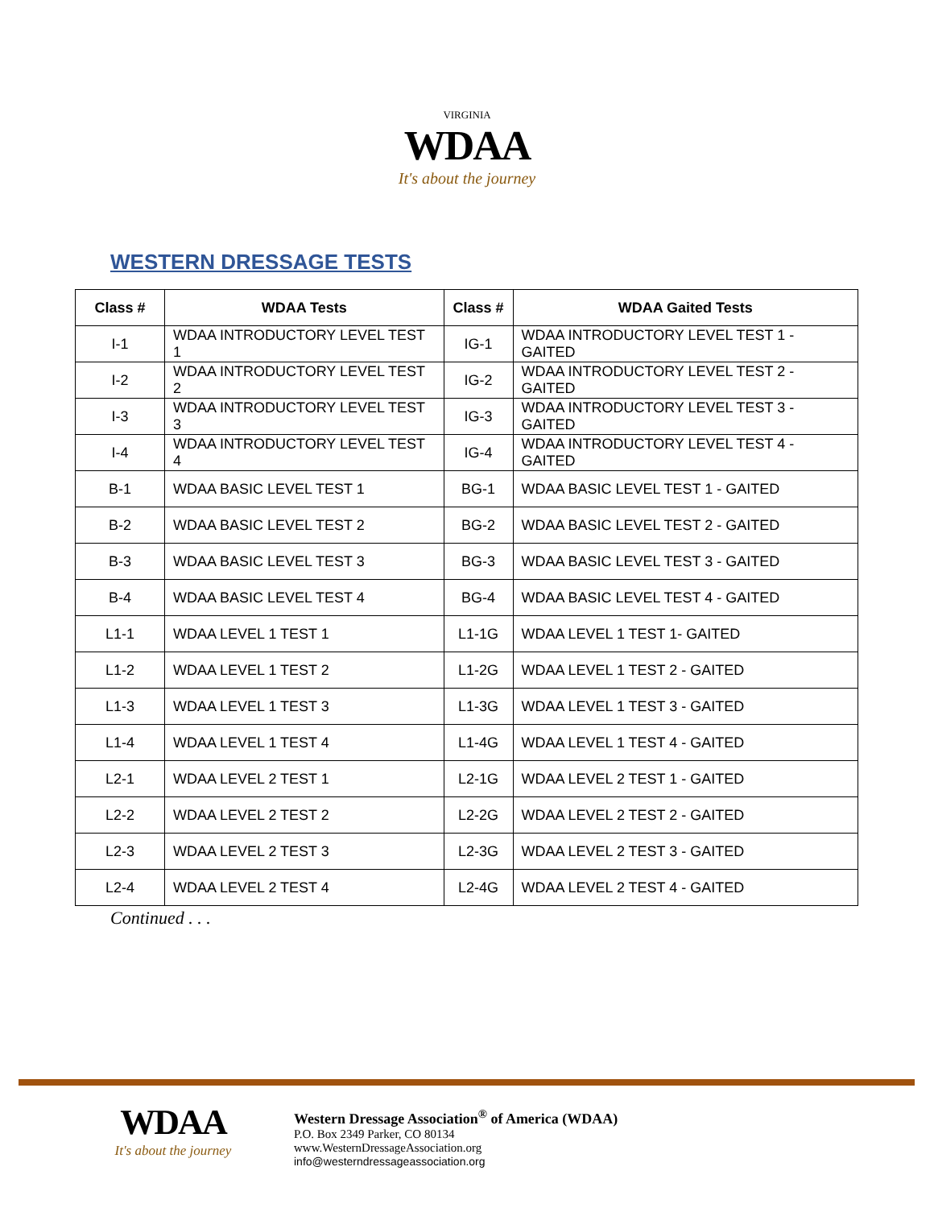VIRGINIA
WDAA
It's about the journey
WESTERN DRESSAGE TESTS
| Class # | WDAA Tests | Class # | WDAA Gaited Tests |
| --- | --- | --- | --- |
| I-1 | WDAA INTRODUCTORY LEVEL TEST 1 | IG-1 | WDAA INTRODUCTORY LEVEL TEST 1 - GAITED |
| I-2 | WDAA INTRODUCTORY LEVEL TEST 2 | IG-2 | WDAA INTRODUCTORY LEVEL TEST 2 - GAITED |
| I-3 | WDAA INTRODUCTORY LEVEL TEST 3 | IG-3 | WDAA INTRODUCTORY LEVEL TEST 3 - GAITED |
| I-4 | WDAA INTRODUCTORY LEVEL TEST 4 | IG-4 | WDAA INTRODUCTORY LEVEL TEST 4 - GAITED |
| B-1 | WDAA BASIC LEVEL TEST 1 | BG-1 | WDAA BASIC LEVEL TEST 1 - GAITED |
| B-2 | WDAA BASIC LEVEL TEST 2 | BG-2 | WDAA BASIC LEVEL TEST 2 - GAITED |
| B-3 | WDAA BASIC LEVEL TEST 3 | BG-3 | WDAA BASIC LEVEL TEST 3 - GAITED |
| B-4 | WDAA BASIC LEVEL TEST 4 | BG-4 | WDAA BASIC LEVEL TEST 4 - GAITED |
| L1-1 | WDAA LEVEL 1 TEST 1 | L1-1G | WDAA LEVEL 1 TEST 1- GAITED |
| L1-2 | WDAA LEVEL 1 TEST 2 | L1-2G | WDAA LEVEL 1 TEST 2 - GAITED |
| L1-3 | WDAA LEVEL 1 TEST 3 | L1-3G | WDAA LEVEL 1 TEST 3 - GAITED |
| L1-4 | WDAA LEVEL 1 TEST 4 | L1-4G | WDAA LEVEL 1 TEST 4 - GAITED |
| L2-1 | WDAA LEVEL 2 TEST 1 | L2-1G | WDAA LEVEL 2 TEST 1 - GAITED |
| L2-2 | WDAA LEVEL 2 TEST 2 | L2-2G | WDAA LEVEL 2 TEST 2 - GAITED |
| L2-3 | WDAA LEVEL 2 TEST 3 | L2-3G | WDAA LEVEL 2 TEST 3 - GAITED |
| L2-4 | WDAA LEVEL 2 TEST 4 | L2-4G | WDAA LEVEL 2 TEST 4 - GAITED |
Continued . . .
WDAA
It's about the journey
Western Dressage Association<sup>®</sup> of America (WDAA)
P.O. Box 2349 Parker, CO 80134
www.WesternDressageAssociation.org
info@westerndressageassociation.org